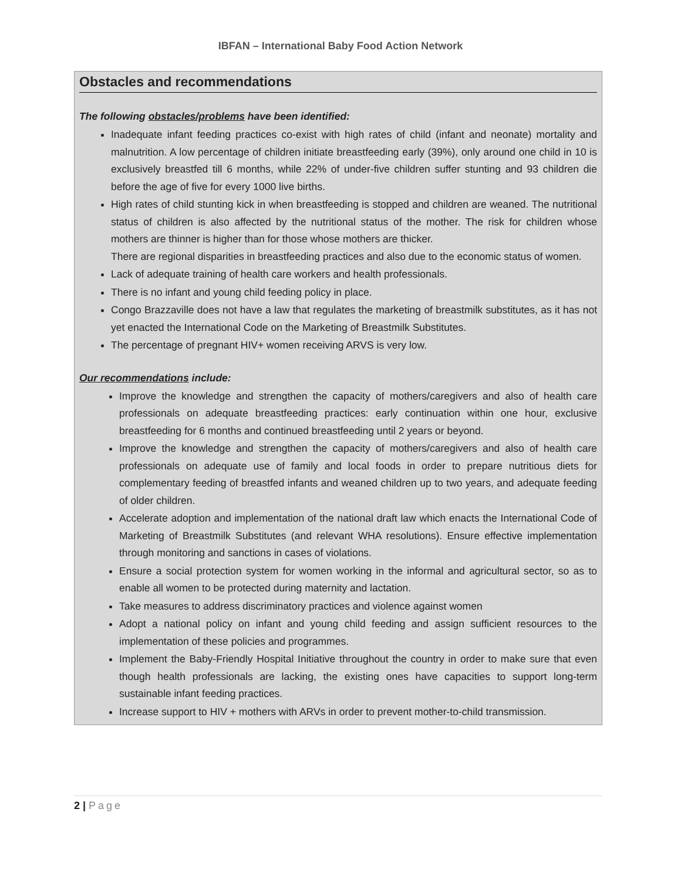IBFAN – International Baby Food Action Network
Obstacles and recommendations
The following obstacles/problems have been identified:
Inadequate infant feeding practices co-exist with high rates of child (infant and neonate) mortality and malnutrition. A low percentage of children initiate breastfeeding early (39%), only around one child in 10 is exclusively breastfed till 6 months, while 22% of under-five children suffer stunting and 93 children die before the age of five for every 1000 live births.
High rates of child stunting kick in when breastfeeding is stopped and children are weaned. The nutritional status of children is also affected by the nutritional status of the mother. The risk for children whose mothers are thinner is higher than for those whose mothers are thicker.
There are regional disparities in breastfeeding practices and also due to the economic status of women.
Lack of adequate training of health care workers and health professionals.
There is no infant and young child feeding policy in place.
Congo Brazzaville does not have a law that regulates the marketing of breastmilk substitutes, as it has not yet enacted the International Code on the Marketing of Breastmilk Substitutes.
The percentage of pregnant HIV+ women receiving ARVS is very low.
Our recommendations include:
Improve the knowledge and strengthen the capacity of mothers/caregivers and also of health care professionals on adequate breastfeeding practices: early continuation within one hour, exclusive breastfeeding for 6 months and continued breastfeeding until 2 years or beyond.
Improve the knowledge and strengthen the capacity of mothers/caregivers and also of health care professionals on adequate use of family and local foods in order to prepare nutritious diets for complementary feeding of breastfed infants and weaned children up to two years, and adequate feeding of older children.
Accelerate adoption and implementation of the national draft law which enacts the International Code of Marketing of Breastmilk Substitutes (and relevant WHA resolutions). Ensure effective implementation through monitoring and sanctions in cases of violations.
Ensure a social protection system for women working in the informal and agricultural sector, so as to enable all women to be protected during maternity and lactation.
Take measures to address discriminatory practices and violence against women
Adopt a national policy on infant and young child feeding and assign sufficient resources to the implementation of these policies and programmes.
Implement the Baby-Friendly Hospital Initiative throughout the country in order to make sure that even though health professionals are lacking, the existing ones have capacities to support long-term sustainable infant feeding practices.
Increase support to HIV + mothers with ARVs in order to prevent mother-to-child transmission.
2 | Page